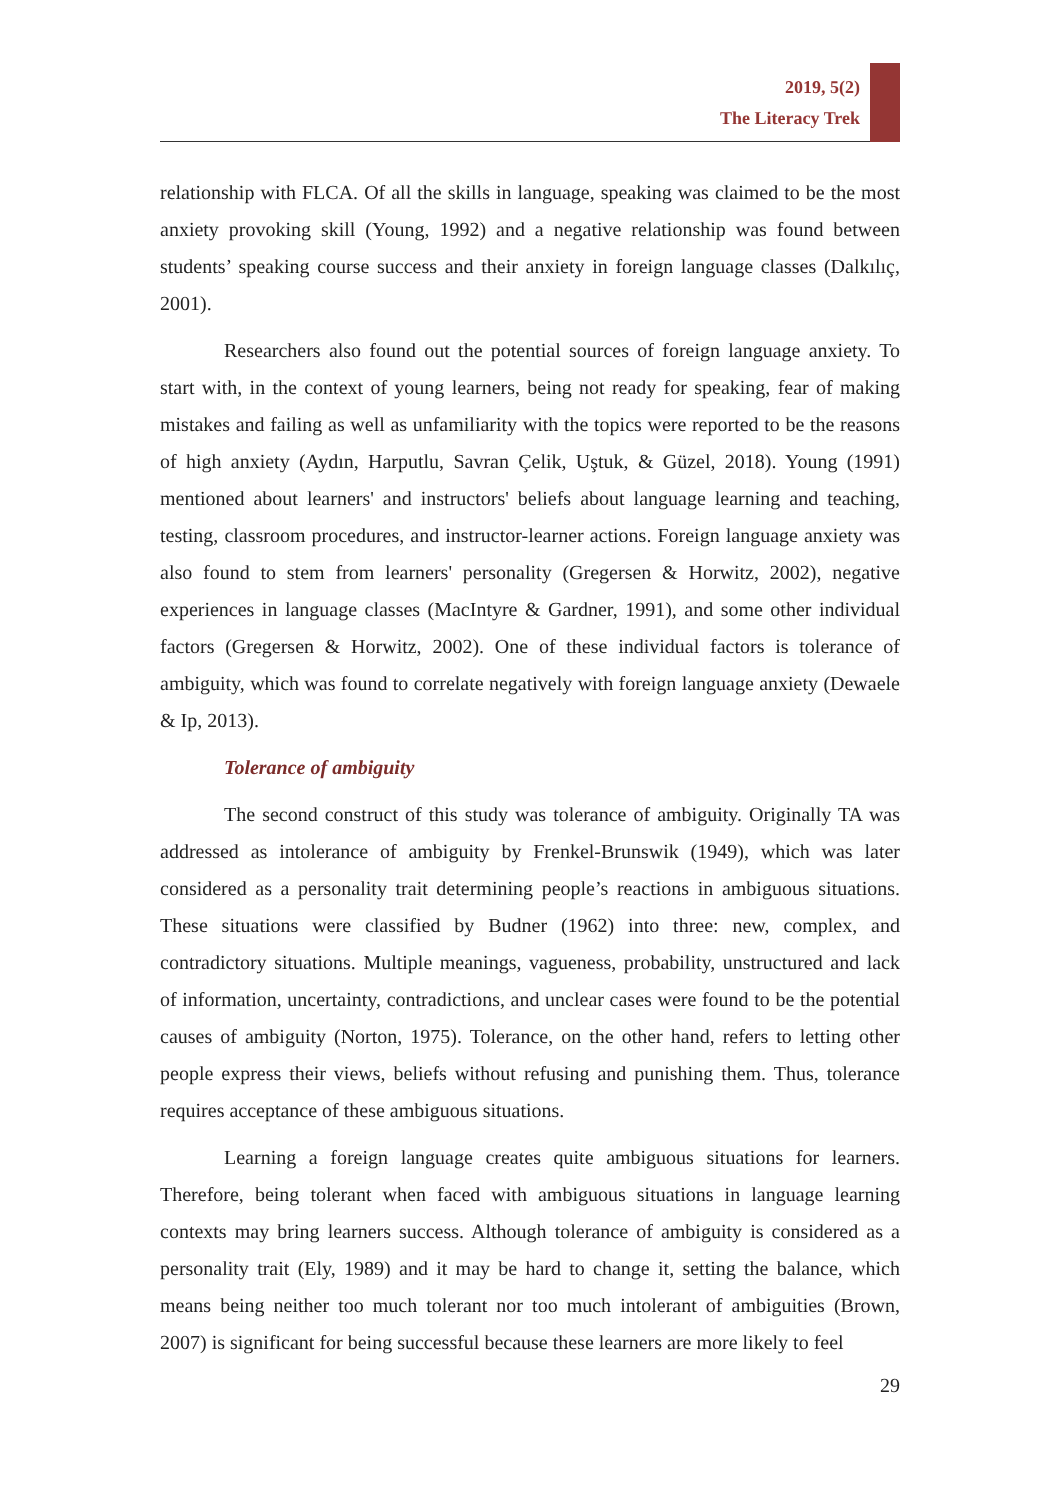2019, 5(2)
The Literacy Trek
relationship with FLCA. Of all the skills in language, speaking was claimed to be the most anxiety provoking skill (Young, 1992) and a negative relationship was found between students’ speaking course success and their anxiety in foreign language classes (Dalkılıç, 2001).
Researchers also found out the potential sources of foreign language anxiety. To start with, in the context of young learners, being not ready for speaking, fear of making mistakes and failing as well as unfamiliarity with the topics were reported to be the reasons of high anxiety (Aydın, Harputlu, Savran Çelik, Uştuk, & Güzel, 2018). Young (1991) mentioned about learners' and instructors' beliefs about language learning and teaching, testing, classroom procedures, and instructor-learner actions. Foreign language anxiety was also found to stem from learners' personality (Gregersen & Horwitz, 2002), negative experiences in language classes (MacIntyre & Gardner, 1991), and some other individual factors (Gregersen & Horwitz, 2002). One of these individual factors is tolerance of ambiguity, which was found to correlate negatively with foreign language anxiety (Dewaele & Ip, 2013).
Tolerance of ambiguity
The second construct of this study was tolerance of ambiguity. Originally TA was addressed as intolerance of ambiguity by Frenkel-Brunswik (1949), which was later considered as a personality trait determining people’s reactions in ambiguous situations. These situations were classified by Budner (1962) into three: new, complex, and contradictory situations. Multiple meanings, vagueness, probability, unstructured and lack of information, uncertainty, contradictions, and unclear cases were found to be the potential causes of ambiguity (Norton, 1975). Tolerance, on the other hand, refers to letting other people express their views, beliefs without refusing and punishing them. Thus, tolerance requires acceptance of these ambiguous situations.
Learning a foreign language creates quite ambiguous situations for learners. Therefore, being tolerant when faced with ambiguous situations in language learning contexts may bring learners success. Although tolerance of ambiguity is considered as a personality trait (Ely, 1989) and it may be hard to change it, setting the balance, which means being neither too much tolerant nor too much intolerant of ambiguities (Brown, 2007) is significant for being successful because these learners are more likely to feel
29